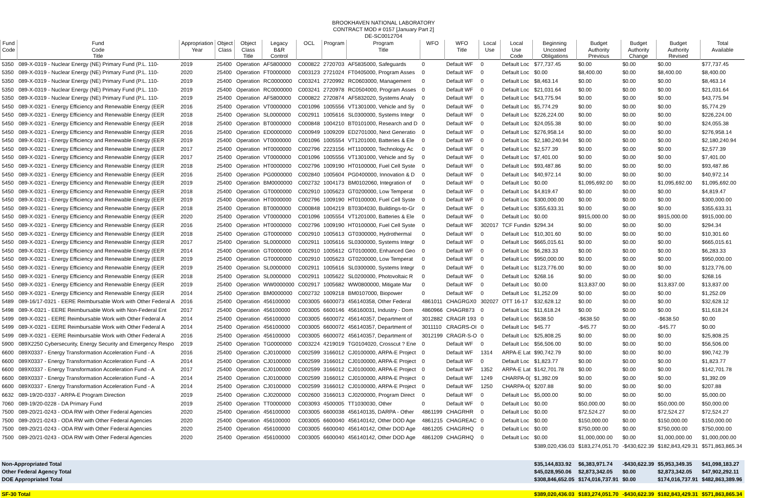BROOKHAVEN NATIONAL LABORATORY
CONTRACT MOD # 0157 [January Part 2]
DE-SC0012704
| Fund Code | Fund Code Title | Appropriation Year | Object Class | Object Class Title | Legacy B&R Control | OCL | Program | Program Title | WFO | WFO Title | Local Use | Local Use Code | Beginning Uncosted Obligations | Budget Authority Previous | Budget Authority Change | Budget Authority Revised | Total Available |
| --- | --- | --- | --- | --- | --- | --- | --- | --- | --- | --- | --- | --- | --- | --- | --- | --- | --- |
| 5350 | 089-X-0319 - Nuclear Energy (NE) Primary Fund (P.L. 110- | 2019 | 25400 | Operation | AF5800000 | C000822 | 2720703 | AF5835000, Safeguards | 0 | Default WF | 0 | Default Loc | $77,737.45 | $0.00 | $0.00 | $0.00 | $77,737.45 |
| 5350 | 089-X-0319 - Nuclear Energy (NE) Primary Fund (P.L. 110- | 2020 | 25400 | Operation | FT0000000 | C003123 | 2721024 | FT0405000, Program Asses | 0 | Default WF | 0 | Default Loc | $0.00 | $8,400.00 | $0.00 | $8,400.00 | $8,400.00 |
| 5350 | 089-X-0319 - Nuclear Energy (NE) Primary Fund (P.L. 110- | 2019 | 25400 | Operation | RC0000000 | C003241 | 2720992 | RC0603000, Management | 0 | Default WF | 0 | Default Loc | $8,463.14 | $0.00 | $0.00 | $0.00 | $8,463.14 |
| 5350 | 089-X-0319 - Nuclear Energy (NE) Primary Fund (P.L. 110- | 2019 | 25400 | Operation | RC0000000 | C003241 | 2720978 | RC0504000, Program Asses | 0 | Default WF | 0 | Default Loc | $21,031.64 | $0.00 | $0.00 | $0.00 | $21,031.64 |
| 5350 | 089-X-0319 - Nuclear Energy (NE) Primary Fund (P.L. 110- | 2019 | 25400 | Operation | AF5800000 | C000822 | 2720874 | AF5832020, Systems Analy | 0 | Default WF | 0 | Default Loc | $43,775.94 | $0.00 | $0.00 | $0.00 | $43,775.94 |
| 5450 | 089-X-0321 - Energy Efficiency and Renewable Energy (EER | 2016 | 25400 | Operation | VT0000000 | C001096 | 1005556 | VT1301000, Vehicle and Sy | 0 | Default WF | 0 | Default Loc | $5,774.29 | $0.00 | $0.00 | $0.00 | $5,774.29 |
| 5450 | 089-X-0321 - Energy Efficiency and Renewable Energy (EER | 2018 | 25400 | Operation | SL0000000 | C002911 | 1005616 | SL0300000, Systems Integr | 0 | Default WF | 0 | Default Loc | $226,224.00 | $0.00 | $0.00 | $0.00 | $226,224.00 |
| 5450 | 089-X-0321 - Energy Efficiency and Renewable Energy (EER | 2018 | 25400 | Operation | BT0000000 | C000848 | 1004210 | BT0101000, Research and D | 0 | Default WF | 0 | Default Loc | $24,055.38 | $0.00 | $0.00 | $0.00 | $24,055.38 |
| 5450 | 089-X-0321 - Energy Efficiency and Renewable Energy (EER | 2016 | 25400 | Operation | ED0000000 | C000949 | 1009209 | ED2701000, Next Generatio | 0 | Default WF | 0 | Default Loc | $276,958.14 | $0.00 | $0.00 | $0.00 | $276,958.14 |
| 5450 | 089-X-0321 - Energy Efficiency and Renewable Energy (EER | 2019 | 25400 | Operation | VT0000000 | C001096 | 1005554 | VT1201000, Batteries & Ele | 0 | Default WF | 0 | Default Loc | $2,180,240.94 | $0.00 | $0.00 | $0.00 | $2,180,240.94 |
| 5450 | 089-X-0321 - Energy Efficiency and Renewable Energy (EER | 2017 | 25400 | Operation | HT0000000 | C002796 | 2223156 | HT1100000, Technology Ac | 0 | Default WF | 0 | Default Loc | $2,577.39 | $0.00 | $0.00 | $0.00 | $2,577.39 |
| 5450 | 089-X-0321 - Energy Efficiency and Renewable Energy (EER | 2017 | 25400 | Operation | VT0000000 | C001096 | 1005556 | VT1301000, Vehicle and Sy | 0 | Default WF | 0 | Default Loc | $7,401.00 | $0.00 | $0.00 | $0.00 | $7,401.00 |
| 5450 | 089-X-0321 - Energy Efficiency and Renewable Energy (EER | 2018 | 25400 | Operation | HT0000000 | C002796 | 1009190 | HT0100000, Fuel Cell Syste | 0 | Default WF | 0 | Default Loc | $93,487.86 | $0.00 | $0.00 | $0.00 | $93,487.86 |
| 5450 | 089-X-0321 - Energy Efficiency and Renewable Energy (EER | 2016 | 25400 | Operation | PG0000000 | C002840 | 1005604 | PG0400000, Innovation & D | 0 | Default WF | 0 | Default Loc | $40,972.14 | $0.00 | $0.00 | $0.00 | $40,972.14 |
| 5450 | 089-X-0321 - Energy Efficiency and Renewable Energy (EER | 2019 | 25400 | Operation | BM0000000 | C002732 | 1004173 | BM0102060, Integration of | 0 | Default WF | 0 | Default Loc | $0.00 | $1,095,692.00 | $0.00 | $1,095,692.00 | $1,095,692.00 |
| 5450 | 089-X-0321 - Energy Efficiency and Renewable Energy (EER | 2018 | 25400 | Operation | GT0000000 | C002910 | 1005623 | GT0200000, Low Temperat | 0 | Default WF | 0 | Default Loc | $4,819.47 | $0.00 | $0.00 | $0.00 | $4,819.47 |
| 5450 | 089-X-0321 - Energy Efficiency and Renewable Energy (EER | 2019 | 25400 | Operation | HT0000000 | C002796 | 1009190 | HT0100000, Fuel Cell Syste | 0 | Default WF | 0 | Default Loc | $300,000.00 | $0.00 | $0.00 | $0.00 | $300,000.00 |
| 5450 | 089-X-0321 - Energy Efficiency and Renewable Energy (EER | 2018 | 25400 | Operation | BT0000000 | C000848 | 1004219 | BT0304030, Buildings-to-Gr | 0 | Default WF | 0 | Default Loc | $355,633.31 | $0.00 | $0.00 | $0.00 | $355,633.31 |
| 5450 | 089-X-0321 - Energy Efficiency and Renewable Energy (EER | 2020 | 25400 | Operation | VT0000000 | C001096 | 1005554 | VT1201000, Batteries & Ele | 0 | Default WF | 0 | Default Loc | $0.00 | $915,000.00 | $0.00 | $915,000.00 | $915,000.00 |
| 5450 | 089-X-0321 - Energy Efficiency and Renewable Energy (EER | 2016 | 25400 | Operation | HT0000000 | C002796 | 1009190 | HT0100000, Fuel Cell Syste | 0 | Default WF | 302017 | TCF Fundin | $294.34 | $0.00 | $0.00 | $0.00 | $294.34 |
| 5450 | 089-X-0321 - Energy Efficiency and Renewable Energy (EER | 2018 | 25400 | Operation | GT0000000 | C002910 | 1005613 | GT0300000, Hydrothermal | 0 | Default WF | 0 | Default Loc | $10,301.60 | $0.00 | $0.00 | $0.00 | $10,301.60 |
| 5450 | 089-X-0321 - Energy Efficiency and Renewable Energy (EER | 2017 | 25400 | Operation | SL0000000 | C002911 | 1005616 | SL0300000, Systems Integr | 0 | Default WF | 0 | Default Loc | $665,015.61 | $0.00 | $0.00 | $0.00 | $665,015.61 |
| 5450 | 089-X-0321 - Energy Efficiency and Renewable Energy (EER | 2014 | 25400 | Operation | GT0000000 | C002910 | 1005612 | GT0100000, Enhanced Geo | 0 | Default WF | 0 | Default Loc | $6,283.33 | $0.00 | $0.00 | $0.00 | $6,283.33 |
| 5450 | 089-X-0321 - Energy Efficiency and Renewable Energy (EER | 2019 | 25400 | Operation | GT0000000 | C002910 | 1005623 | GT0200000, Low Temperat | 0 | Default WF | 0 | Default Loc | $950,000.00 | $0.00 | $0.00 | $0.00 | $950,000.00 |
| 5450 | 089-X-0321 - Energy Efficiency and Renewable Energy (EER | 2019 | 25400 | Operation | SL0000000 | C002911 | 1005616 | SL0300000, Systems Integr | 0 | Default WF | 0 | Default Loc | $123,776.00 | $0.00 | $0.00 | $0.00 | $123,776.00 |
| 5450 | 089-X-0321 - Energy Efficiency and Renewable Energy (EER | 2018 | 25400 | Operation | SL0000000 | C002911 | 1005622 | SL0200000, Photovoltaic R | 0 | Default WF | 0 | Default Loc | $268.16 | $0.00 | $0.00 | $0.00 | $268.16 |
| 5450 | 089-X-0321 - Energy Efficiency and Renewable Energy (EER | 2019 | 25400 | Operation | WW0000000 | C002917 | 1005682 | WW0800000, Mitigate Mar | 0 | Default WF | 0 | Default Loc | $0.00 | $13,837.00 | $0.00 | $13,837.00 | $13,837.00 |
| 5450 | 089-X-0321 - Energy Efficiency and Renewable Energy (EER | 2014 | 25400 | Operation | BM0000000 | C002732 | 1009218 | BM0107000, Biopower | 0 | Default WF | 0 | Default Loc | $1,252.09 | $0.00 | $0.00 | $0.00 | $1,252.09 |
| 5489 | 089-16/17-0321 - EERE Reimbursable Work with Other Federal A | 2016 | 25400 | Operation | 456100000 | C003005 | 6600073 | 456140358, Other Federal | 4861011 | CHAGRGX0 | 302027 | OTT 16-17 | $32,628.12 | $0.00 | $0.00 | $0.00 | $32,628.12 |
| 5498 | 089-X-0321 - EERE Reimbursable Work with Non-Federal Ent | 2017 | 25400 | Operation | 456100000 | C003005 | 6600146 | 456160031, Industry - Dom | 4860966 | CHAGR873 | 0 | Default Loc | $11,618.24 | $0.00 | $0.00 | $0.00 | $11,618.24 |
| 5499 | 089-X-0321 - EERE Reimbursable Work with Other Federal A | 2014 | 25400 | Operation | 456100000 | C003005 | 6600072 | 456140357, Department of | 3012882 | CRAGR 193 | 0 | Default Loc | $638.50 | -$638.50 | $0.00 | -$638.50 | $0.00 |
| 5499 | 089-X-0321 - EERE Reimbursable Work with Other Federal A | 2014 | 25400 | Operation | 456100000 | C003005 | 6600072 | 456140357, Department of | 3011110 | CRAGRS-OI | 0 | Default Loc | $45.77 | -$45.77 | $0.00 | -$45.77 | $0.00 |
| 5499 | 089-X-0321 - EERE Reimbursable Work with Other Federal A | 2016 | 25400 | Operation | 456100000 | C003005 | 6600072 | 456140357, Department of | 3012199 | CRAGR-S-O | 0 | Default Loc | $25,808.25 | $0.00 | $0.00 | $0.00 | $25,808.25 |
| 5900 | 089X2250 Cybersecurity, Energy Security and Emergency Respo | 2019 | 25400 | Operation | TG0000000 | C003224 | 4219019 | TG0104020, Crosscut ? Ene | 0 | Default WF | 0 | Default Loc | $56,506.00 | $0.00 | $0.00 | $0.00 | $56,506.00 |
| 6600 | 089X0337 - Energy Transformation Acceleration Fund - A | 2016 | 25400 | Operation | CJ0100000 | C002599 | 3166012 | CJ0100000, ARPA-E Project | 0 | Default WF | 1314 | ARPA-E Lat | $90,742.79 | $0.00 | $0.00 | $0.00 | $90,742.79 |
| 6600 | 089X0337 - Energy Transformation Acceleration Fund - A | 2014 | 25400 | Operation | CJ0100000 | C002599 | 3166012 | CJ0100000, ARPA-E Project | 0 | Default WF | 0 | Default Loc | $1,823.77 | $0.00 | $0.00 | $0.00 | $1,823.77 |
| 6600 | 089X0337 - Energy Transformation Acceleration Fund - A | 2017 | 25400 | Operation | CJ0100000 | C002599 | 3166012 | CJ0100000, ARPA-E Project | 0 | Default WF | 1352 | ARPA-E Lat | $142,701.78 | $0.00 | $0.00 | $0.00 | $142,701.78 |
| 6600 | 089X0337 - Energy Transformation Acceleration Fund - A | 2014 | 25400 | Operation | CJ0100000 | C002599 | 3166012 | CJ0100000, ARPA-E Project | 0 | Default WF | 1249 | CHARPA-0( | $1,392.09 | $0.00 | $0.00 | $0.00 | $1,392.09 |
| 6600 | 089X0337 - Energy Transformation Acceleration Fund - A | 2014 | 25400 | Operation | CJ0100000 | C002599 | 3166012 | CJ0100000, ARPA-E Project | 0 | Default WF | 1250 | CHARPA-0( | $207.88 | $0.00 | $0.00 | $0.00 | $207.88 |
| 6632 | 089-19/20-0337 - ARPA-E Program Direction | 2019 | 25400 | Operation | CJ0200000 | C002600 | 3166013 | CJ0200000, Program Direct | 0 | Default WF | 0 | Default Loc | $5,000.00 | $0.00 | $0.00 | $0.00 | $5,000.00 |
| 7060 | 089-19/20-0228 - DA Primary Fund | 2019 | 25400 | Operation | TT0000000 | C003093 | 4500005 | TT1030030, Other | 0 | Default WF | 0 | Default Loc | $0.00 | $50,000.00 | $0.00 | $50,000.00 | $50,000.00 |
| 7500 | 089-20/21-0243 - ODA RW with Other Federal Agencies | 2020 | 25400 | Operation | 456100000 | C003005 | 6600038 | 456140135, DARPA - Other | 4861199 | CHAGRHR | 0 | Default Loc | $0.00 | $72,524.27 | $0.00 | $72,524.27 | $72,524.27 |
| 7500 | 089-20/21-0243 - ODA RW with Other Federal Agencies | 2020 | 25400 | Operation | 456100000 | C003005 | 6600040 | 456140142, Other DOD Age | 4861215 | CHAGREAC | 0 | Default Loc | $0.00 | $150,000.00 | $0.00 | $150,000.00 | $150,000.00 |
| 7500 | 089-20/21-0243 - ODA RW with Other Federal Agencies | 2020 | 25400 | Operation | 456100000 | C003005 | 6600040 | 456140142, Other DOD Age | 4861205 | CHAGRHQ | 0 | Default Loc | $0.00 | $750,000.00 | $0.00 | $750,000.00 | $750,000.00 |
| 7500 | 089-20/21-0243 - ODA RW with Other Federal Agencies | 2020 | 25400 | Operation | 456100000 | C003005 | 6600040 | 456140142, Other DOD Age | 4861209 | CHAGRHQ | 0 | Default Loc | $0.00 | $1,000,000.00 | $0.00 | $1,000,000.00 | $1,000,000.00 |
| | | | | | | | | | | | | | $389,020,436.03 | $183,274,051.70 | -$430,622.39 | $182,843,429.31 | $571,863,865.34 |
| Non-Appropriated Total | | | | | | | | | | | | | $35,144,833.92 | $6,383,971.74 | -$430,622.39 | $5,953,349.35 | $41,098,183.27 |
| Other Federal Agency Total | | | | | | | | | | | | | $45,028,950.06 | $2,873,342.05 | $0.00 | $2,873,342.05 | $47,902,292.11 |
| DOE Appropriated Total | | | | | | | | | | | | | $308,846,652.05 | $174,016,737.91 | $0.00 | $174,016,737.91 | $482,863,389.96 |
| SF-30 Total | | | | | | | | | | | | | $389,020,436.03 | $183,274,051.70 | -$430,622.39 | $182,843,429.31 | $571,863,865.34 |